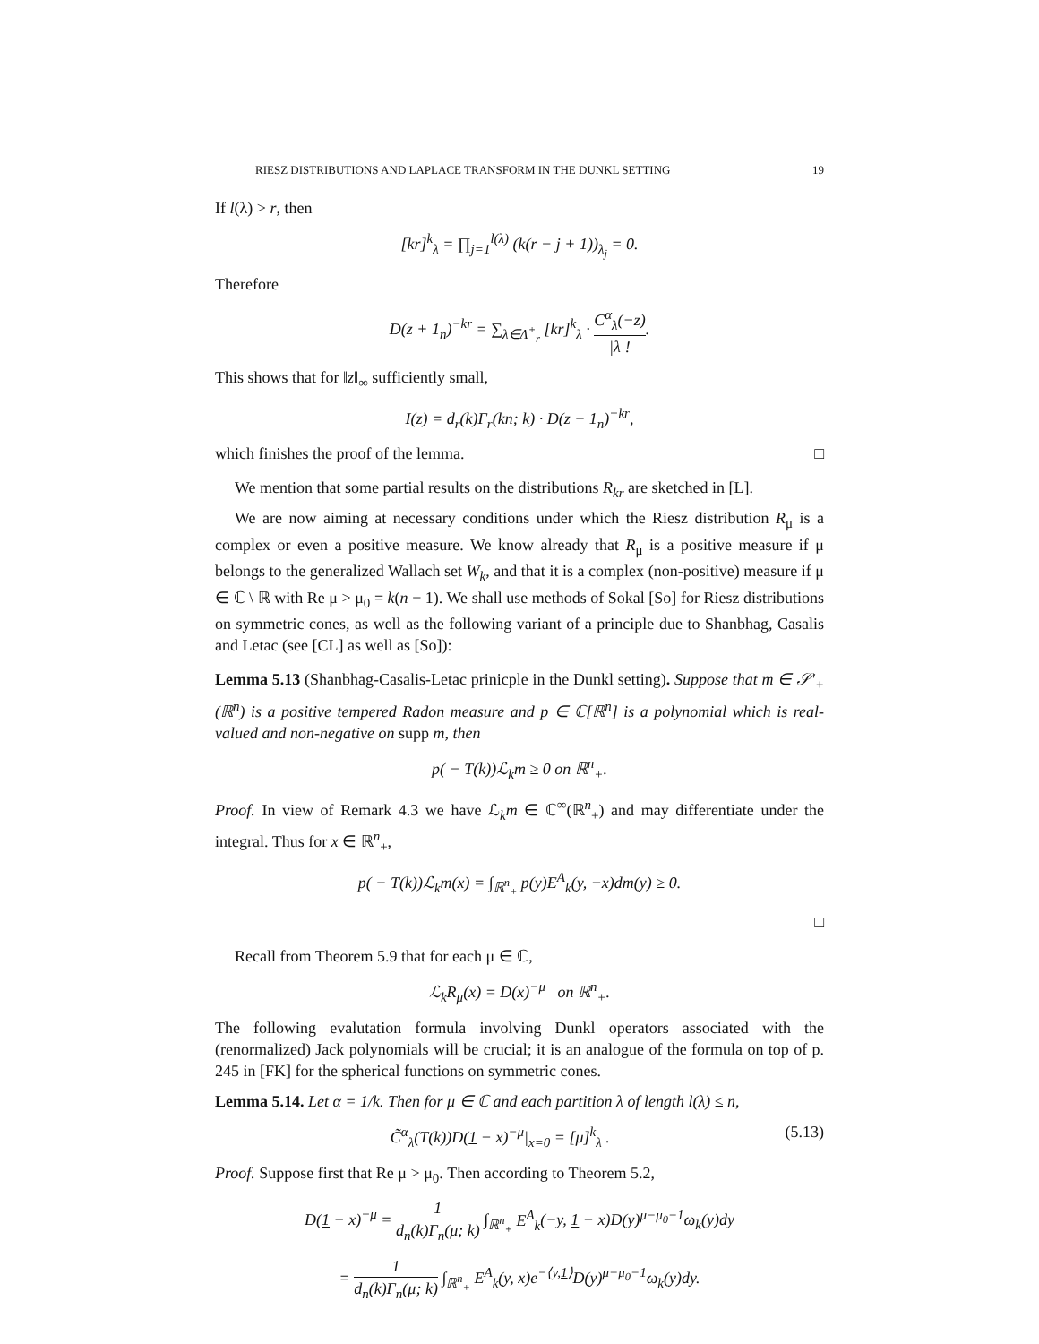RIESZ DISTRIBUTIONS AND LAPLACE TRANSFORM IN THE DUNKL SETTING 19
If l(λ) > r, then
[kr]<sup>k</sup><sub>λ</sub> = ∏<sub>j=1</sub><sup>l(λ)</sup> (k(r − j + 1))<sub>λ<sub>j</sub></sub> = 0.
Therefore
D(z + 1<sub>n</sub>)<sup>−kr</sup> = ∑<sub>λ∈Λ<sup>+</sup><sub>r</sub></sub> [kr]<sup>k</sup><sub>λ</sub> · C<sup>α</sup><sub>λ</sub>(−z) |λ|!.
This shows that for ‖z‖<sub>∞</sub> sufficiently small,
I(z) = d<sub>r</sub>(k)Γ<sub>r</sub>(kn; k) · D(z + 1<sub>n</sub>)<sup>−kr</sup>,
which finishes the proof of the lemma. □
We mention that some partial results on the distributions R<sub>kr</sub> are sketched in [L].
We are now aiming at necessary conditions under which the Riesz distribution R<sub>μ</sub> is a complex or even a positive measure. We know already that R<sub>μ</sub> is a positive measure if μ belongs to the generalized Wallach set W<sub>k</sub>, and that it is a complex (non-positive) measure if μ ∈ ℂ \ ℝ with Re μ > μ<sub>0</sub> = k(n − 1). We shall use methods of Sokal [So] for Riesz distributions on symmetric cones, as well as the following variant of a principle due to Shanbhag, Casalis and Letac (see [CL] as well as [So]):
Lemma 5.13 (Shanbhag-Casalis-Letac prinicple in the Dunkl setting). Suppose that m ∈ 𝒮′<sub>+</sub>(ℝ<sup>n</sup>) is a positive tempered Radon measure and p ∈ ℂ[ℝ<sup>n</sup>] is a polynomial which is real-valued and non-negative on supp m, then
p( − T(k))ℒ<sub>k</sub>m ≥ 0 on ℝ<sup>n</sup><sub>+</sub>.
Proof. In view of Remark 4.3 we have ℒ<sub>k</sub>m ∈ ℂ<sup>∞</sup>(ℝ<sup>n</sup><sub>+</sub>) and may differentiate under the integral. Thus for x ∈ ℝ<sup>n</sup><sub>+</sub>,
p( − T(k))ℒ<sub>k</sub>m(x) = ∫<sub>ℝ<sup>n</sup><sub>+</sub></sub> p(y)E<sup>A</sup><sub>k</sub>(y, −x)dm(y) ≥ 0.
□
Recall from Theorem 5.9 that for each μ ∈ ℂ,
ℒ<sub>k</sub>R<sub>μ</sub>(x) = D(x)<sup>−μ</sup> on ℝ<sup>n</sup><sub>+</sub>.
The following evalutation formula involving Dunkl operators associated with the (renormalized) Jack polynomials will be crucial; it is an analogue of the formula on top of p. 245 in [FK] for the spherical functions on symmetric cones.
Lemma 5.14. Let α = 1/k. Then for μ ∈ ℂ and each partition λ of length l(λ) ≤ n,
(5.13) C̃<sup>α</sup><sub>λ</sub>(T(k))D(1 − x)<sup>−μ</sup>|<sub>x=0</sub> = [μ]<sup>k</sup><sub>λ</sub> .
Proof. Suppose first that Re μ > μ<sub>0</sub>. Then according to Theorem 5.2,
D(1 − x)<sup>−μ</sup> = 1 d<sub>n</sub>(k)Γ<sub>n</sub>(μ; k) ∫<sub>ℝ<sup>n</sup><sub>+</sub></sub> E<sup>A</sup><sub>k</sub>(−y, 1 − x)D(y)<sup>μ−μ<sub>0</sub>−1</sup>ω<sub>k</sub>(y)dy
= 1 d<sub>n</sub>(k)Γ<sub>n</sub>(μ; k) ∫<sub>ℝ<sup>n</sup><sub>+</sub></sub> E<sup>A</sup><sub>k</sub>(y, x)e<sup>−⟨y,1⟩</sup>D(y)<sup>μ−μ<sub>0</sub>−1</sup>ω<sub>k</sub>(y)dy.